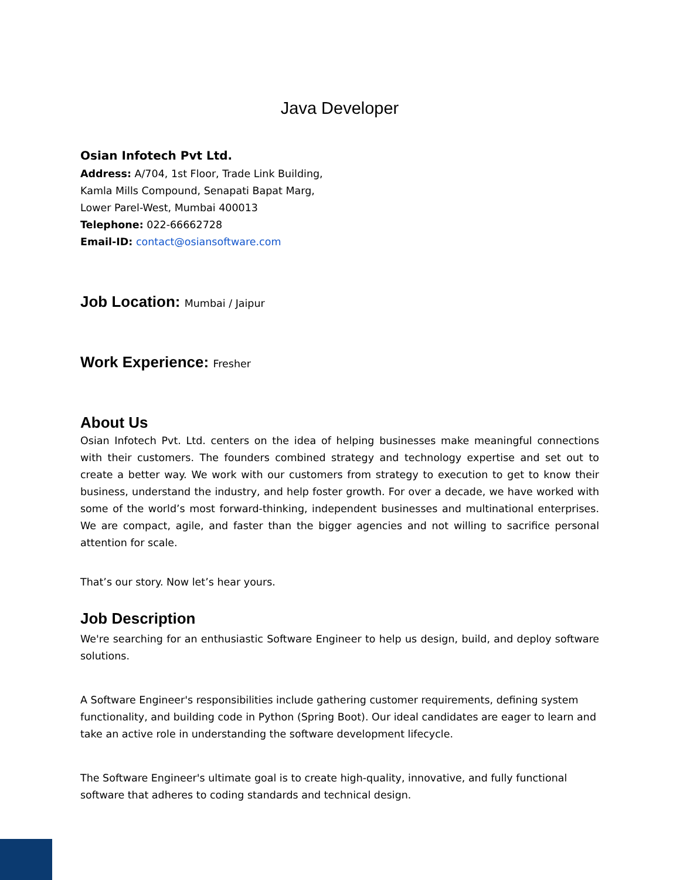Java Developer
Osian Infotech Pvt Ltd.
Address: A/704, 1st Floor, Trade Link Building,
Kamla Mills Compound, Senapati Bapat Marg,
Lower Parel-West, Mumbai 400013
Telephone: 022-66662728
Email-ID: contact@osiansoftware.com
Job Location: Mumbai / Jaipur
Work Experience: Fresher
About Us
Osian Infotech Pvt. Ltd. centers on the idea of helping businesses make meaningful connections with their customers. The founders combined strategy and technology expertise and set out to create a better way. We work with our customers from strategy to execution to get to know their business, understand the industry, and help foster growth. For over a decade, we have worked with some of the world’s most forward-thinking, independent businesses and multinational enterprises. We are compact, agile, and faster than the bigger agencies and not willing to sacrifice personal attention for scale.
That’s our story. Now let’s hear yours.
Job Description
We're searching for an enthusiastic Software Engineer to help us design, build, and deploy software solutions.
A Software Engineer's responsibilities include gathering customer requirements, defining system functionality, and building code in Python (Spring Boot). Our ideal candidates are eager to learn and take an active role in understanding the software development lifecycle.
The Software Engineer's ultimate goal is to create high-quality, innovative, and fully functional software that adheres to coding standards and technical design.